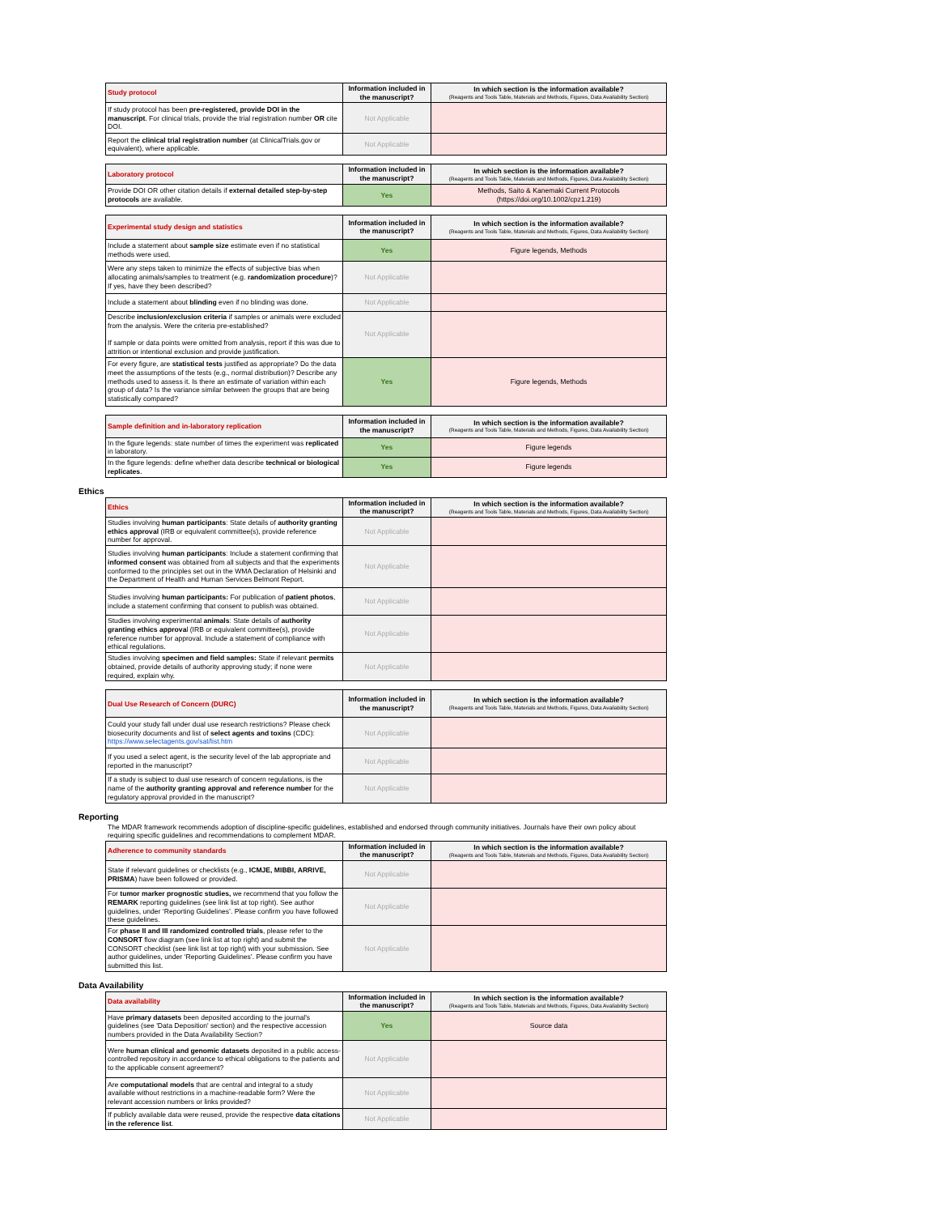| Study protocol | Information included in the manuscript? | In which section is the information available? (Reagents and Tools Table, Materials and Methods, Figures, Data Availability Section) |
| --- | --- | --- |
| If study protocol has been pre-registered, provide DOI in the manuscript . For clinical trials, provide the trial registration number OR cite DOI. | Not Applicable | |
| Report the clinical trial registration number (at ClinicalTrials.gov or equivalent), where applicable. | Not Applicable | |
| Laboratory protocol | Information included in the manuscript? | In which section is the information available? (Reagents and Tools Table, Materials and Methods, Figures, Data Availability Section) |
| --- | --- | --- |
| Provide DOI OR other citation details if external detailed step-by-step protocols are available. | Yes | Methods, Saito & Kanemaki Current Protocols (https://doi.org/10.1002/cpz1.219) |
| Experimental study design and statistics | Information included in the manuscript? | In which section is the information available? (Reagents and Tools Table, Materials and Methods, Figures, Data Availability Section) |
| --- | --- | --- |
| Include a statement about sample size estimate even if no statistical methods were used. | Yes | Figure legends, Methods |
| Were any steps taken to minimize the effects of subjective bias when allocating animals/samples to treatment (e.g. randomization procedure )? If yes, have they been described? | Not Applicable | |
| Include a statement about blinding even if no blinding was done. | Not Applicable | |
| Describe inclusion/exclusion criteria if samples or animals were excluded from the analysis. Were the criteria pre-established? If sample or data points were omitted from analysis, report if this was due to attrition or intentional exclusion and provide justification. | Not Applicable | |
| For every figure, are statistical tests justified as appropriate? Do the data meet the assumptions of the tests (e.g., normal distribution)? Describe any methods used to assess it. Is there an estimate of variation within each group of data? Is the variance similar between the groups that are being statistically compared? | Yes | Figure legends, Methods |
| Sample definition and in-laboratory replication | Information included in the manuscript? | In which section is the information available? (Reagents and Tools Table, Materials and Methods, Figures, Data Availability Section) |
| --- | --- | --- |
| In the figure legends: state number of times the experiment was replicated in laboratory. | Yes | Figure legends |
| In the figure legends: define whether data describe technical or biological replicates . | Yes | Figure legends |
Ethics
| Ethics | Information included in the manuscript? | In which section is the information available? (Reagents and Tools Table, Materials and Methods, Figures, Data Availability Section) |
| --- | --- | --- |
| Studies involving human participants : State details of authority granting ethics approval (IRB or equivalent committee(s), provide reference number for approval. | Not Applicable | |
| Studies involving human participants : Include a statement confirming that informed consent was obtained from all subjects and that the experiments conformed to the principles set out in the WMA Declaration of Helsinki and the Department of Health and Human Services Belmont Report. | Not Applicable | |
| Studies involving human participants: For publication of patient photos , include a statement confirming that consent to publish was obtained. | Not Applicable | |
| Studies involving experimental animals : State details of authority granting ethics approva l (IRB or equivalent committee(s), provide reference number for approval. Include a statement of compliance with ethical regulations. | Not Applicable | |
| Studies involving specimen and field samples: State if relevant permits obtained, provide details of authority approving study; if none were required, explain why. | Not Applicable | |
| Dual Use Research of Concern (DURC) | Information included in the manuscript? | In which section is the information available? (Reagents and Tools Table, Materials and Methods, Figures, Data Availability Section) |
| --- | --- | --- |
| Could your study fall under dual use research restrictions? Please check biosecurity documents and list of select agents and toxins (CDC): https://www.selectagents.gov/sat/list.htm | Not Applicable | |
| If you used a select agent, is the security level of the lab appropriate and reported in the manuscript? | Not Applicable | |
| If a study is subject to dual use research of concern regulations, is the name of the authority granting approval and reference number for the regulatory approval provided in the manuscript? | Not Applicable | |
Reporting
The MDAR framework recommends adoption of discipline-specific guidelines, established and endorsed through community initiatives. Journals have their own policy about requiring specific guidelines and recommendations to complement MDAR.
| Adherence to community standards | Information included in the manuscript? | In which section is the information available? (Reagents and Tools Table, Materials and Methods, Figures, Data Availability Section) |
| --- | --- | --- |
| State if relevant guidelines or checklists (e.g., ICMJE, MIBBI, ARRIVE, PRISMA ) have been followed or provided. | Not Applicable | |
| For tumor marker prognostic studies, we recommend that you follow the REMARK reporting guidelines (see link list at top right). See author guidelines, under ‘Reporting Guidelines’. Please confirm you have followed these guidelines. | Not Applicable | |
| For phase II and III randomized controlled trials , please refer to the CONSORT flow diagram (see link list at top right) and submit the CONSORT checklist (see link list at top right) with your submission. See author guidelines, under ‘Reporting Guidelines’. Please confirm you have submitted this list. | Not Applicable | |
Data Availability
| Data availability | Information included in the manuscript? | In which section is the information available? (Reagents and Tools Table, Materials and Methods, Figures, Data Availability Section) |
| --- | --- | --- |
| Have primary datasets been deposited according to the journal's guidelines (see 'Data Deposition' section) and the respective accession numbers provided in the Data Availability Section? | Yes | Source data |
| Were human clinical and genomic datasets deposited in a public access-controlled repository in accordance to ethical obligations to the patients and to the applicable consent agreement? | Not Applicable | |
| Are computational models that are central and integral to a study available without restrictions in a machine-readable form? Were the relevant accession numbers or links provided? | Not Applicable | |
| If publicly available data were reused, provide the respective data citations in the reference list . | Not Applicable | |